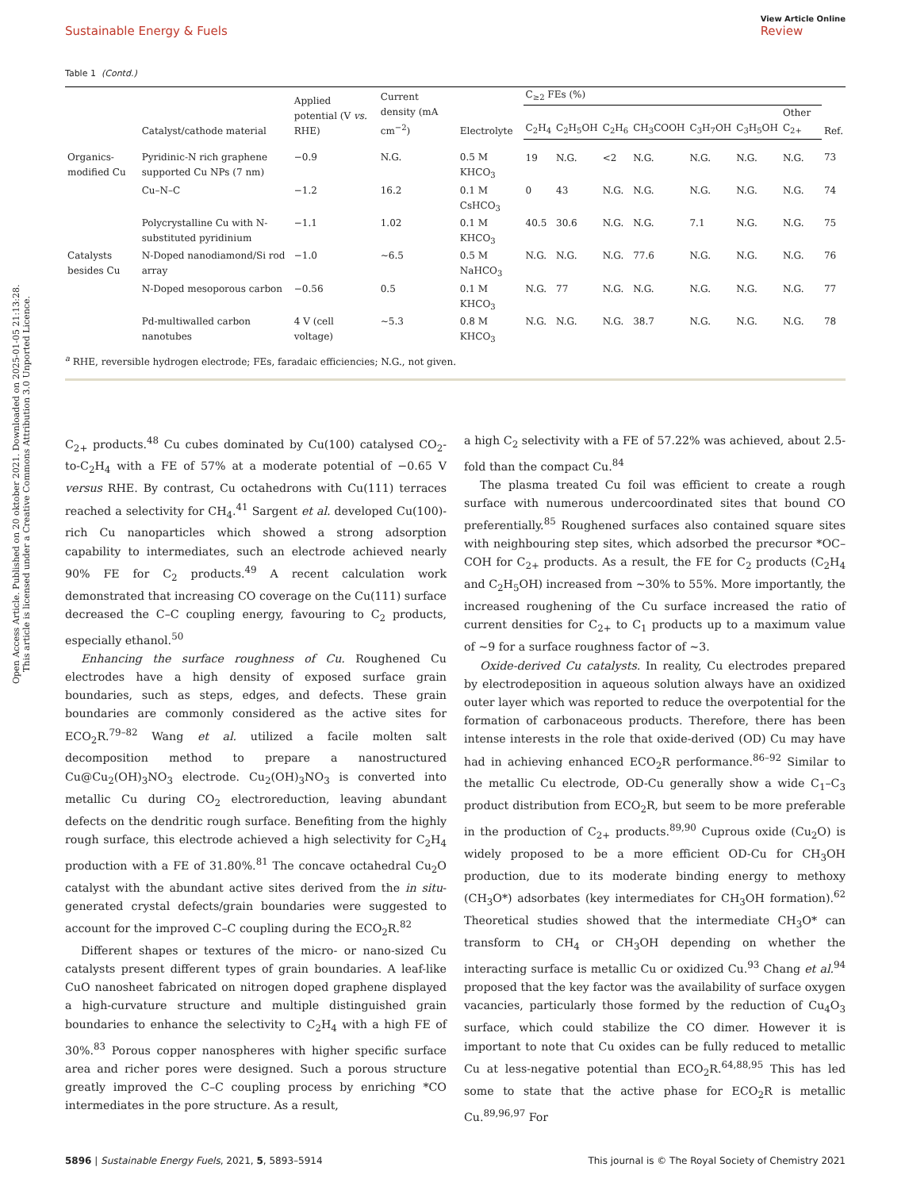Sustainable Energy & Fuels
View Article Online
Review
Table 1 (Contd.)
| | Catalyst/cathode material | Applied potential (V vs. RHE) | Current density (mA cm<sup>−2</sup>) | Electrolyte | C<sub>≥2</sub> FEs (%) | | | | | | | Ref. |
| --- | --- | --- | --- | --- | --- | --- | --- | --- | --- | --- | --- | --- |
| | | | | | C<sub>2</sub>H<sub>4</sub> | C<sub>2</sub>H<sub>5</sub>OH | C<sub>2</sub>H<sub>6</sub> | CH<sub>3</sub>COOH | C<sub>3</sub>H<sub>7</sub>OH | C<sub>3</sub>H<sub>5</sub>OH | Other C<sub>2+</sub> | |
| Organics-modified Cu | Pyridinic-N rich graphene supported Cu NPs (7 nm) | −0.9 | N.G. | 0.5 M KHCO<sub>3</sub> | 19 | N.G. | <2 | N.G. | N.G. | N.G. | N.G. | 73 |
| | Cu–N–C | −1.2 | 16.2 | 0.1 M CsHCO<sub>3</sub> | 0 | 43 | N.G. | N.G. | N.G. | N.G. | N.G. | 74 |
| | Polycrystalline Cu with N-substituted pyridinium | −1.1 | 1.02 | 0.1 M KHCO<sub>3</sub> | 40.5 | 30.6 | N.G. | N.G. | 7.1 | N.G. | N.G. | 75 |
| Catalysts besides Cu | N-Doped nanodiamond/Si rod array | −1.0 | ∼6.5 | 0.5 M NaHCO<sub>3</sub> | N.G. | N.G. | N.G. | 77.6 | N.G. | N.G. | N.G. | 76 |
| | N-Doped mesoporous carbon | −0.56 | 0.5 | 0.1 M KHCO<sub>3</sub> | N.G. | 77 | N.G. | N.G. | N.G. | N.G. | N.G. | 77 |
| | Pd-multiwalled carbon nanotubes | 4 V (cell voltage) | ∼5.3 | 0.8 M KHCO<sub>3</sub> | N.G. | N.G. | N.G. | 38.7 | N.G. | N.G. | N.G. | 78 |
<sup>a</sup> RHE, reversible hydrogen electrode; FEs, faradaic efficiencies; N.G., not given.
Open Access Article. Published on 20 oktober 2021. Downloaded on 2025-01-05 21:13:28.
This article is licensed under a Creative Commons Attribution 3.0 Unported Licence.
C<sub>2+</sub> products.<sup>48</sup> Cu cubes dominated by Cu(100) catalysed CO<sub>2</sub>-to-C<sub>2</sub>H<sub>4</sub> with a FE of 57% at a moderate potential of −0.65 V versus RHE. By contrast, Cu octahedrons with Cu(111) terraces reached a selectivity for CH<sub>4</sub>.<sup>41</sup> Sargent et al. developed Cu(100)-rich Cu nanoparticles which showed a strong adsorption capability to intermediates, such an electrode achieved nearly 90% FE for C<sub>2</sub> products.<sup>49</sup> A recent calculation work demonstrated that increasing CO coverage on the Cu(111) surface decreased the C–C coupling energy, favouring to C<sub>2</sub> products, especially ethanol.<sup>50</sup>
Enhancing the surface roughness of Cu. Roughened Cu electrodes have a high density of exposed surface grain boundaries, such as steps, edges, and defects. These grain boundaries are commonly considered as the active sites for ECO<sub>2</sub>R.<sup>79–82</sup> Wang et al. utilized a facile molten salt decomposition method to prepare a nanostructured Cu@Cu<sub>2</sub>(OH)<sub>3</sub>NO<sub>3</sub> electrode. Cu<sub>2</sub>(OH)<sub>3</sub>NO<sub>3</sub> is converted into metallic Cu during CO<sub>2</sub> electroreduction, leaving abundant defects on the dendritic rough surface. Benefiting from the highly rough surface, this electrode achieved a high selectivity for C<sub>2</sub>H<sub>4</sub> production with a FE of 31.80%.<sup>81</sup> The concave octahedral Cu<sub>2</sub>O catalyst with the abundant active sites derived from the in situ-generated crystal defects/grain boundaries were suggested to account for the improved C–C coupling during the ECO<sub>2</sub>R.<sup>82</sup>
Different shapes or textures of the micro- or nano-sized Cu catalysts present different types of grain boundaries. A leaf-like CuO nanosheet fabricated on nitrogen doped graphene displayed a high-curvature structure and multiple distinguished grain boundaries to enhance the selectivity to C<sub>2</sub>H<sub>4</sub> with a high FE of 30%.<sup>83</sup> Porous copper nanospheres with higher specific surface area and richer pores were designed. Such a porous structure greatly improved the C–C coupling process by enriching *CO intermediates in the pore structure. As a result,
a high C<sub>2</sub> selectivity with a FE of 57.22% was achieved, about 2.5-fold than the compact Cu.<sup>84</sup>
The plasma treated Cu foil was efficient to create a rough surface with numerous undercoordinated sites that bound CO preferentially.<sup>85</sup> Roughened surfaces also contained square sites with neighbouring step sites, which adsorbed the precursor *OC–COH for C<sub>2+</sub> products. As a result, the FE for C<sub>2</sub> products (C<sub>2</sub>H<sub>4</sub> and C<sub>2</sub>H<sub>5</sub>OH) increased from ∼30% to 55%. More importantly, the increased roughening of the Cu surface increased the ratio of current densities for C<sub>2+</sub> to C<sub>1</sub> products up to a maximum value of ∼9 for a surface roughness factor of ∼3.
Oxide-derived Cu catalysts. In reality, Cu electrodes prepared by electrodeposition in aqueous solution always have an oxidized outer layer which was reported to reduce the overpotential for the formation of carbonaceous products. Therefore, there has been intense interests in the role that oxide-derived (OD) Cu may have had in achieving enhanced ECO<sub>2</sub>R performance.<sup>86–92</sup> Similar to the metallic Cu electrode, OD-Cu generally show a wide C<sub>1</sub>–C<sub>3</sub> product distribution from ECO<sub>2</sub>R, but seem to be more preferable in the production of C<sub>2+</sub> products.<sup>89,90</sup> Cuprous oxide (Cu<sub>2</sub>O) is widely proposed to be a more efficient OD-Cu for CH<sub>3</sub>OH production, due to its moderate binding energy to methoxy (CH<sub>3</sub>O*) adsorbates (key intermediates for CH<sub>3</sub>OH formation).<sup>62</sup> Theoretical studies showed that the intermediate CH<sub>3</sub>O* can transform to CH<sub>4</sub> or CH<sub>3</sub>OH depending on whether the interacting surface is metallic Cu or oxidized Cu.<sup>93</sup> Chang et al.<sup>94</sup> proposed that the key factor was the availability of surface oxygen vacancies, particularly those formed by the reduction of Cu<sub>4</sub>O<sub>3</sub> surface, which could stabilize the CO dimer. However it is important to note that Cu oxides can be fully reduced to metallic Cu at less-negative potential than ECO<sub>2</sub>R.<sup>64,88,95</sup> This has led some to state that the active phase for ECO<sub>2</sub>R is metallic Cu.<sup>89,96,97</sup> For
5896 | Sustainable Energy Fuels, 2021, 5, 5893–5914 This journal is © The Royal Society of Chemistry 2021